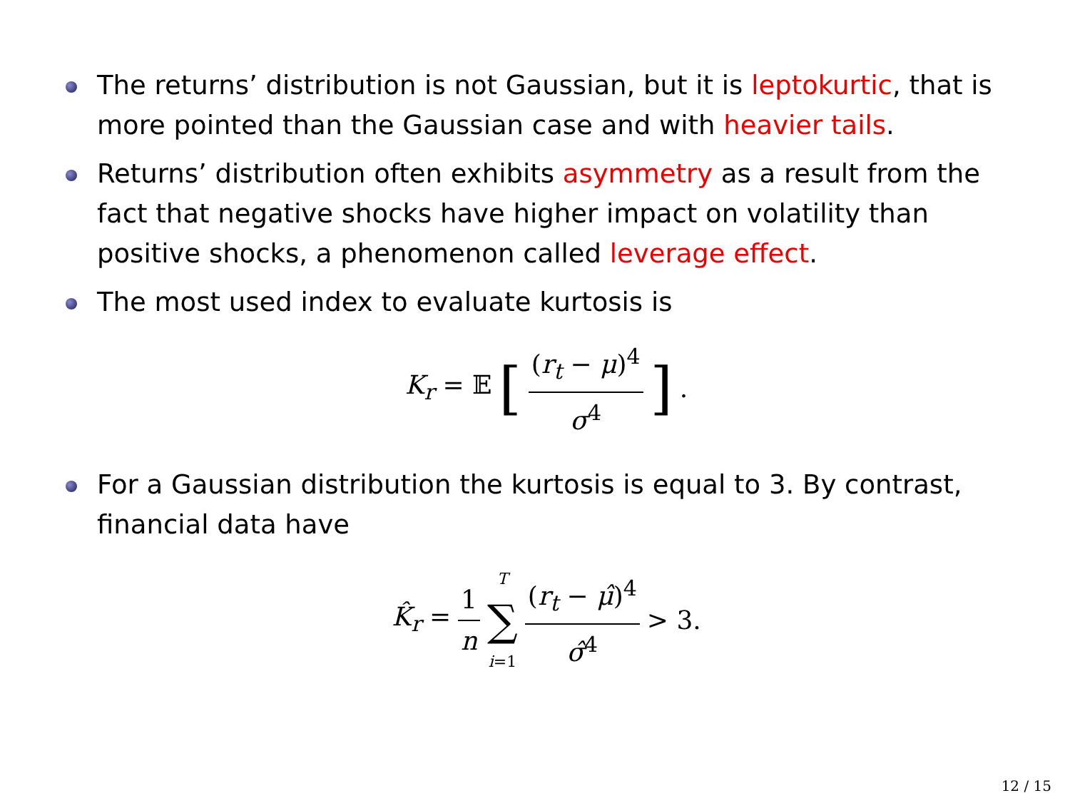The returns’ distribution is not Gaussian, but it is leptokurtic, that is more pointed than the Gaussian case and with heavier tails.
Returns’ distribution often exhibits asymmetry as a result from the fact that negative shocks have higher impact on volatility than positive shocks, a phenomenon called leverage effect.
The most used index to evaluate kurtosis is
K<sub>r</sub> = 𝔼 [(r<sub>t</sub> − μ)<sup>4</sup> σ<sup>4</sup>].
For a Gaussian distribution the kurtosis is equal to 3. By contrast, financial data have
K̂<sub>r</sub> = 1 n T ∑ i=1 (r<sub>t</sub> − μ̂)<sup>4</sup> σ̂<sup>4</sup> > 3.
12 / 15